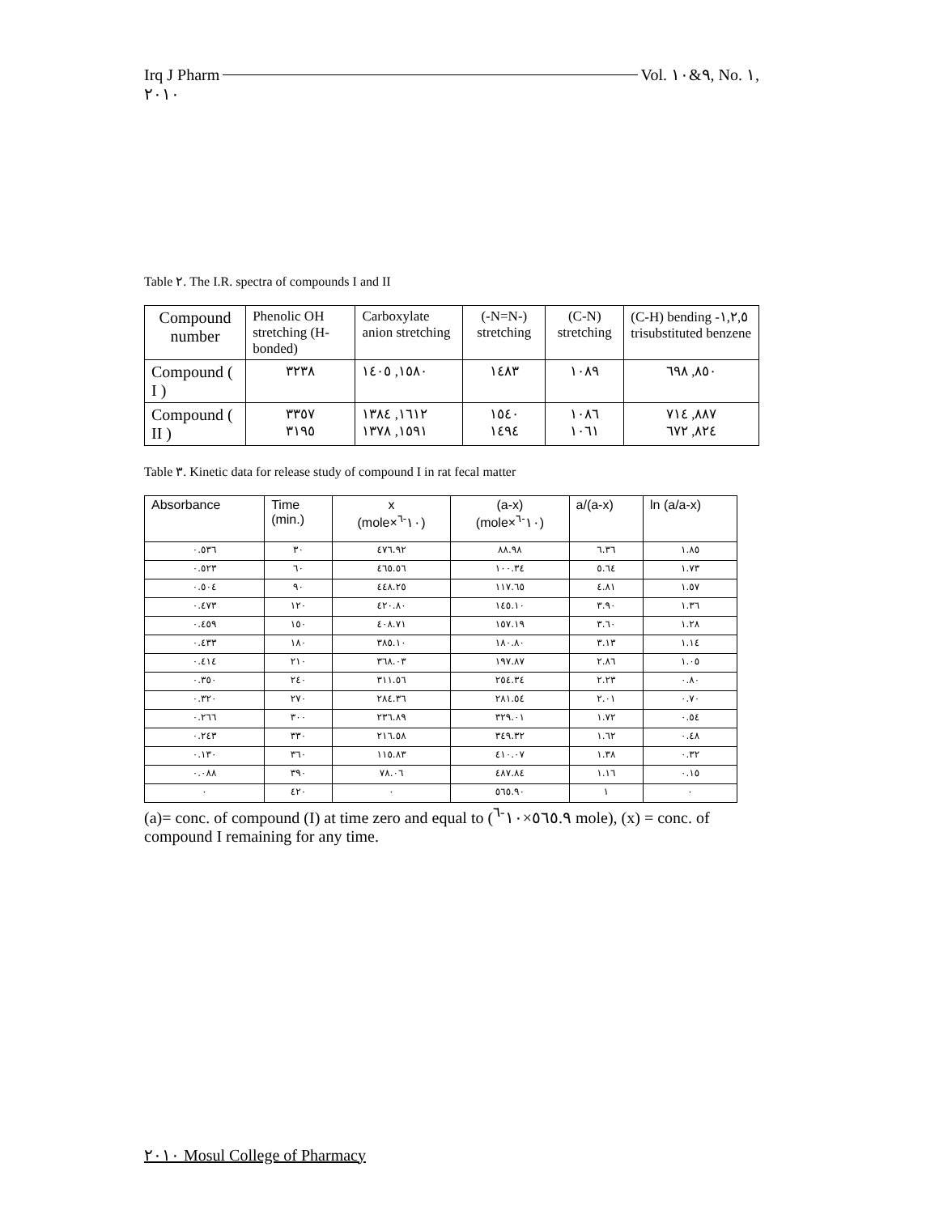Irq J Pharm Vol. ٩&١٠, No. ١,
٢٠١٠
Table ٢. The I.R. spectra of compounds I and II
| Compound number | Phenolic OH stretching (H-bonded) | Carboxylate anion stretching | (-N=N-) stretching | (C-N) stretching | (C-H) bending -١,٢,٥ trisubstituted benzene |
| Compound ( I ) | ٣٢٣٨ | ١٥٨٠, ١٤٠٥ | ١٤٨٣ | ١٠٨٩ | ٨٥٠, ٦٩٨ |
| Compound ( II ) | ٣٣٥٧ ٣١٩٥ | ١٦١٢, ١٣٨٤ ١٥٩١, ١٣٧٨ | ١٥٤٠ ١٤٩٤ | ١٠٨٦ ١٠٦١ | ٨٨٧, ٧١٤ ٨٢٤, ٦٧٢ |
Table ٣. Kinetic data for release study of compound I in rat fecal matter
| Absorbance | Time (min.) | x (mole×١٠<sup>-٦</sup>) | (a-x) (mole×١٠<sup>-٦</sup>) | a/(a-x) | ln (a/a-x) |
| --- | --- | --- | --- | --- | --- |
| ٠.٥٣٦ | ٣٠ | ٤٧٦.٩٢ | ٨٨.٩٨ | ٦.٣٦ | ١.٨٥ |
| ٠.٥٢٣ | ٦٠ | ٤٦٥.٥٦ | ١٠٠.٣٤ | ٥.٦٤ | ١.٧٣ |
| ٠.٥٠٤ | ٩٠ | ٤٤٨.٢٥ | ١١٧.٦٥ | ٤.٨١ | ١.٥٧ |
| ٠.٤٧٣ | ١٢٠ | ٤٢٠.٨٠ | ١٤٥.١٠ | ٣.٩٠ | ١.٣٦ |
| ٠.٤٥٩ | ١٥٠ | ٤٠٨.٧١ | ١٥٧.١٩ | ٣.٦٠ | ١.٢٨ |
| ٠.٤٣٣ | ١٨٠ | ٣٨٥.١٠ | ١٨٠.٨٠ | ٣.١٣ | ١.١٤ |
| ٠.٤١٤ | ٢١٠ | ٣٦٨.٠٣ | ١٩٧.٨٧ | ٢.٨٦ | ١.٠٥ |
| ٠.٣٥٠ | ٢٤٠ | ٣١١.٥٦ | ٢٥٤.٣٤ | ٢.٢٣ | ٠.٨٠ |
| ٠.٣٢٠ | ٢٧٠ | ٢٨٤.٣٦ | ٢٨١.٥٤ | ٢.٠١ | ٠.٧٠ |
| ٠.٢٦٦ | ٣٠٠ | ٢٣٦.٨٩ | ٣٢٩.٠١ | ١.٧٢ | ٠.٥٤ |
| ٠.٢٤٣ | ٣٣٠ | ٢١٦.٥٨ | ٣٤٩.٣٢ | ١.٦٢ | ٠.٤٨ |
| ٠.١٣٠ | ٣٦٠ | ١١٥.٨٣ | ٤١٠.٠٧ | ١.٣٨ | ٠.٣٢ |
| ٠.٠٨٨ | ٣٩٠ | ٧٨.٠٦ | ٤٨٧.٨٤ | ١.١٦ | ٠.١٥ |
| ٠ | ٤٢٠ | ٠ | ٥٦٥.٩٠ | ١ | ٠ |
(a)= conc. of compound (I) at time zero and equal to (٥٦٥.٩×١٠<sup>-٦</sup> mole), (x) = conc. of compound I remaining for any time.
٢٠١٠ Mosul College of Pharmacy